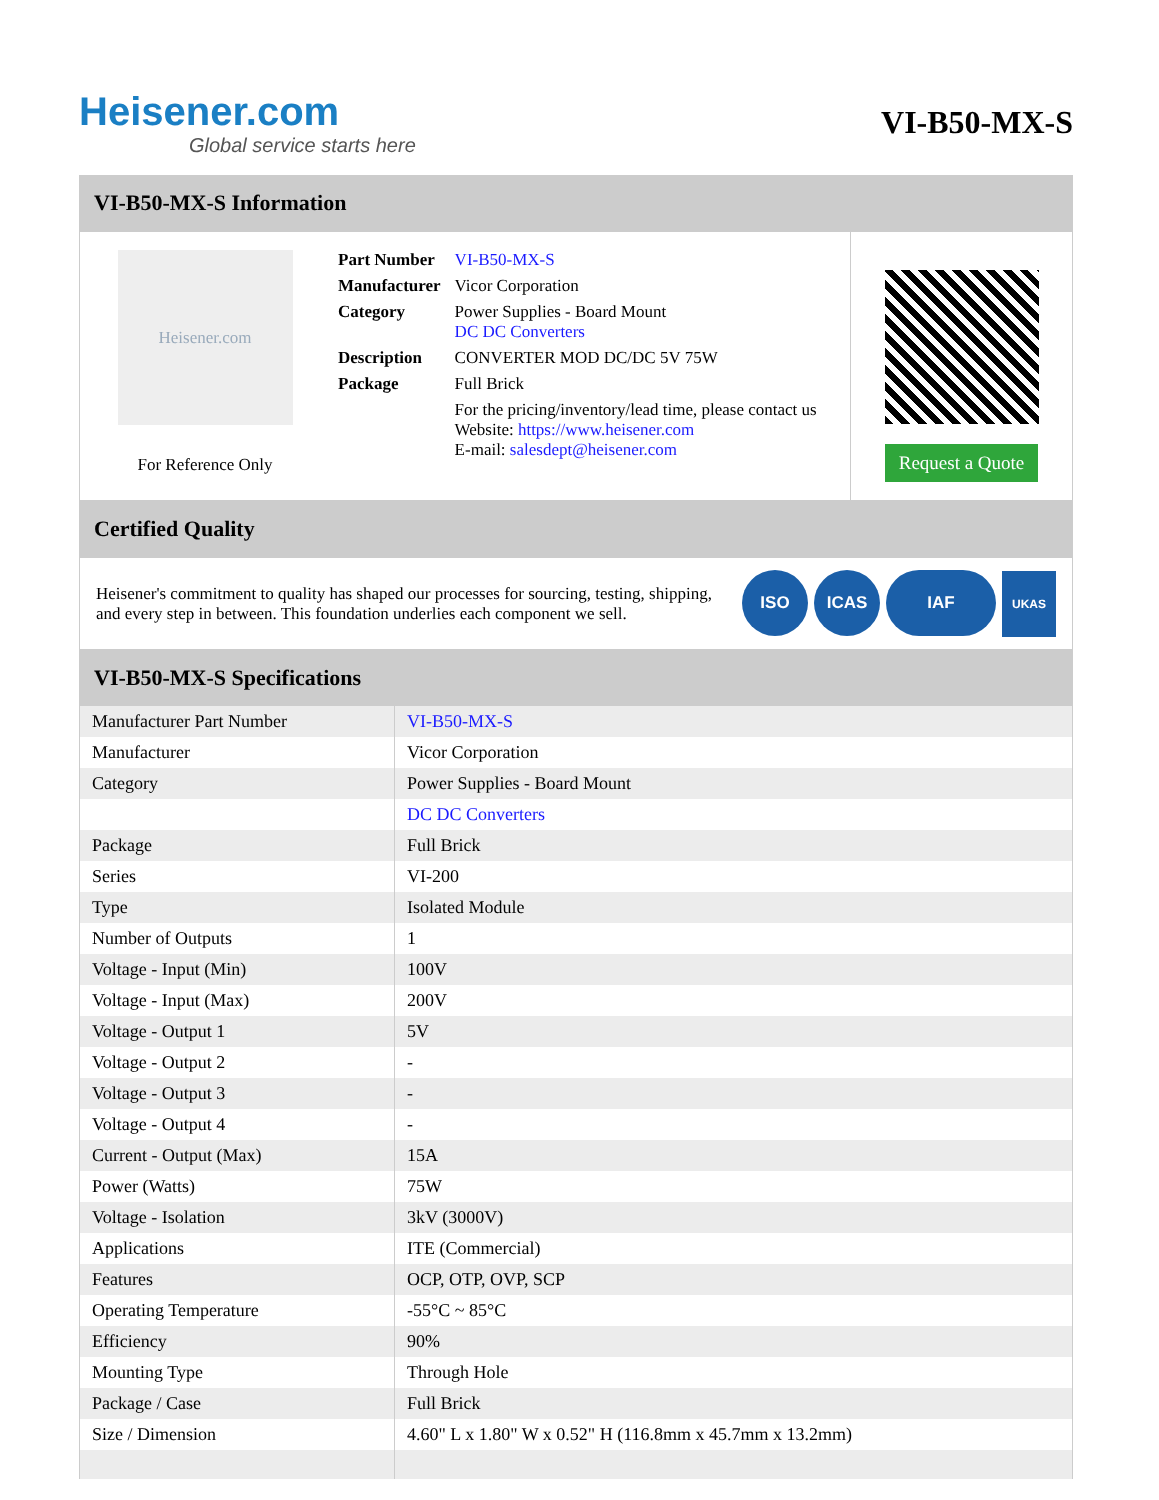Heisener.com
Global service starts here
VI-B50-MX-S
VI-B50-MX-S Information
Heisener.com
For Reference Only
| Part Number | VI-B50-MX-S |
| Manufacturer | Vicor Corporation |
| Category | Power Supplies - Board Mount DC DC Converters |
| Description | CONVERTER MOD DC/DC 5V 75W |
| Package | Full Brick |
| | For the pricing/inventory/lead time, please contact us Website: https://www.heisener.com E-mail: salesdept@heisener.com |
Request a Quote
Certified Quality
Heisener's commitment to quality has shaped our processes for sourcing, testing, shipping, and every step in between. This foundation underlies each component we sell.
ISO ICAS IAF UKAS
VI-B50-MX-S Specifications
| Manufacturer Part Number | VI-B50-MX-S |
| Manufacturer | Vicor Corporation |
| Category | Power Supplies - Board Mount |
| | DC DC Converters |
| Package | Full Brick |
| Series | VI-200 |
| Type | Isolated Module |
| Number of Outputs | 1 |
| Voltage - Input (Min) | 100V |
| Voltage - Input (Max) | 200V |
| Voltage - Output 1 | 5V |
| Voltage - Output 2 | - |
| Voltage - Output 3 | - |
| Voltage - Output 4 | - |
| Current - Output (Max) | 15A |
| Power (Watts) | 75W |
| Voltage - Isolation | 3kV (3000V) |
| Applications | ITE (Commercial) |
| Features | OCP, OTP, OVP, SCP |
| Operating Temperature | -55°C ~ 85°C |
| Efficiency | 90% |
| Mounting Type | Through Hole |
| Package / Case | Full Brick |
| Size / Dimension | 4.60" L x 1.80" W x 0.52" H (116.8mm x 45.7mm x 13.2mm) |